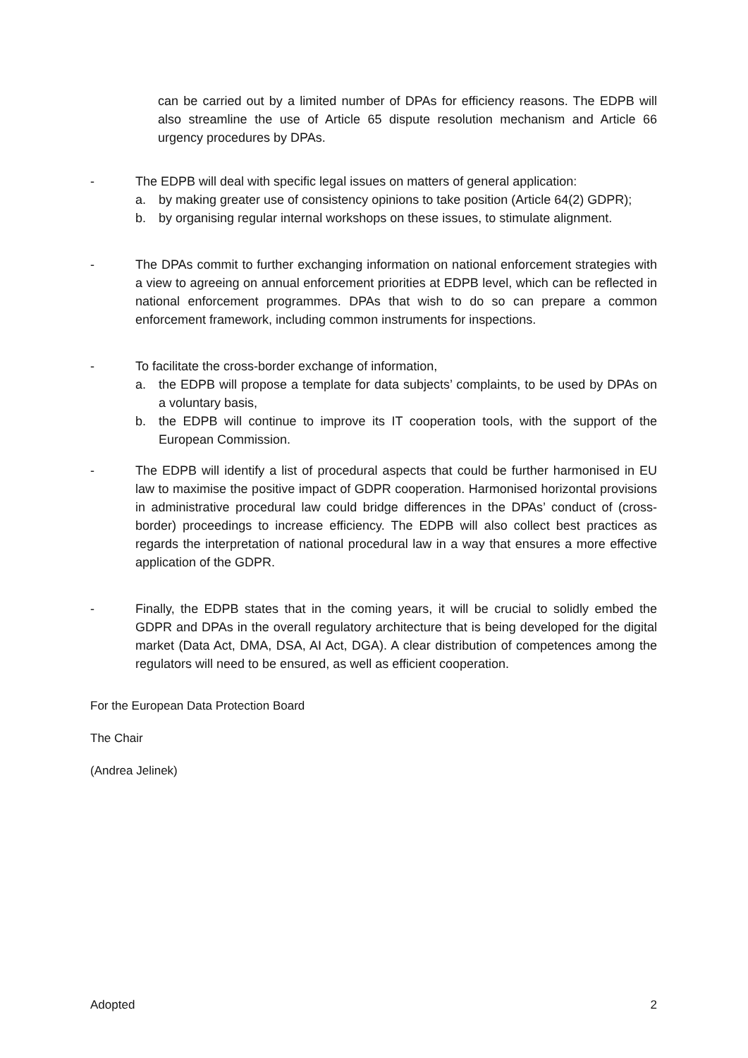can be carried out by a limited number of DPAs for efficiency reasons. The EDPB will also streamline the use of Article 65 dispute resolution mechanism and Article 66 urgency procedures by DPAs.
- The EDPB will deal with specific legal issues on matters of general application:
a. by making greater use of consistency opinions to take position (Article 64(2) GDPR);
b. by organising regular internal workshops on these issues, to stimulate alignment.
- The DPAs commit to further exchanging information on national enforcement strategies with a view to agreeing on annual enforcement priorities at EDPB level, which can be reflected in national enforcement programmes. DPAs that wish to do so can prepare a common enforcement framework, including common instruments for inspections.
- To facilitate the cross-border exchange of information,
a. the EDPB will propose a template for data subjects’ complaints, to be used by DPAs on a voluntary basis,
b. the EDPB will continue to improve its IT cooperation tools, with the support of the European Commission.
- The EDPB will identify a list of procedural aspects that could be further harmonised in EU law to maximise the positive impact of GDPR cooperation. Harmonised horizontal provisions in administrative procedural law could bridge differences in the DPAs’ conduct of (cross-border) proceedings to increase efficiency. The EDPB will also collect best practices as regards the interpretation of national procedural law in a way that ensures a more effective application of the GDPR.
- Finally, the EDPB states that in the coming years, it will be crucial to solidly embed the GDPR and DPAs in the overall regulatory architecture that is being developed for the digital market (Data Act, DMA, DSA, AI Act, DGA). A clear distribution of competences among the regulators will need to be ensured, as well as efficient cooperation.
For the European Data Protection Board
The Chair
(Andrea Jelinek)
Adopted 2